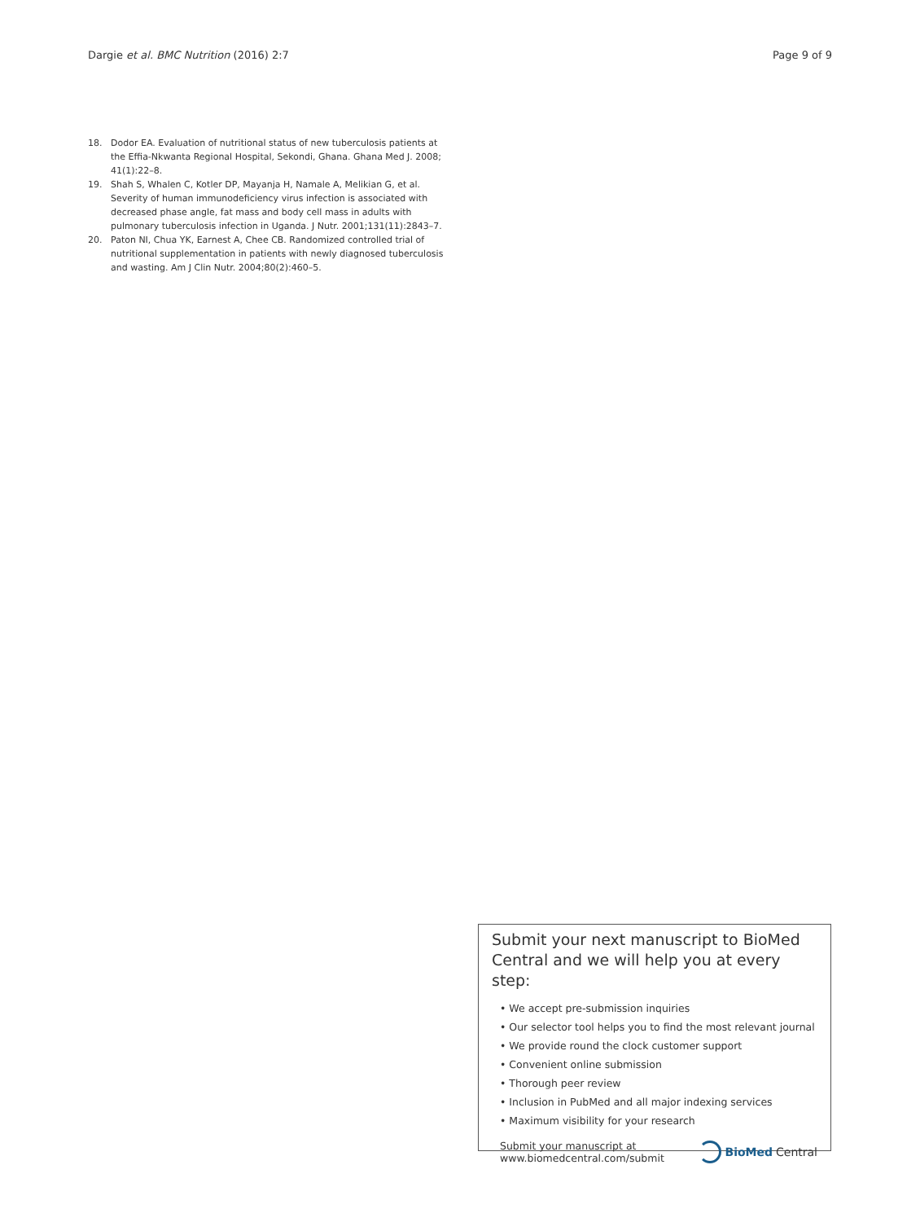Dargie et al. BMC Nutrition (2016) 2:7 Page 9 of 9
18. Dodor EA. Evaluation of nutritional status of new tuberculosis patients at the Effia-Nkwanta Regional Hospital, Sekondi, Ghana. Ghana Med J. 2008; 41(1):22–8.
19. Shah S, Whalen C, Kotler DP, Mayanja H, Namale A, Melikian G, et al. Severity of human immunodeficiency virus infection is associated with decreased phase angle, fat mass and body cell mass in adults with pulmonary tuberculosis infection in Uganda. J Nutr. 2001;131(11):2843–7.
20. Paton NI, Chua YK, Earnest A, Chee CB. Randomized controlled trial of nutritional supplementation in patients with newly diagnosed tuberculosis and wasting. Am J Clin Nutr. 2004;80(2):460–5.
Submit your next manuscript to BioMed Central and we will help you at every step:
• We accept pre-submission inquiries
• Our selector tool helps you to find the most relevant journal
• We provide round the clock customer support
• Convenient online submission
• Thorough peer review
• Inclusion in PubMed and all major indexing services
• Maximum visibility for your research
Submit your manuscript at
www.biomedcentral.com/submit BioMed Central